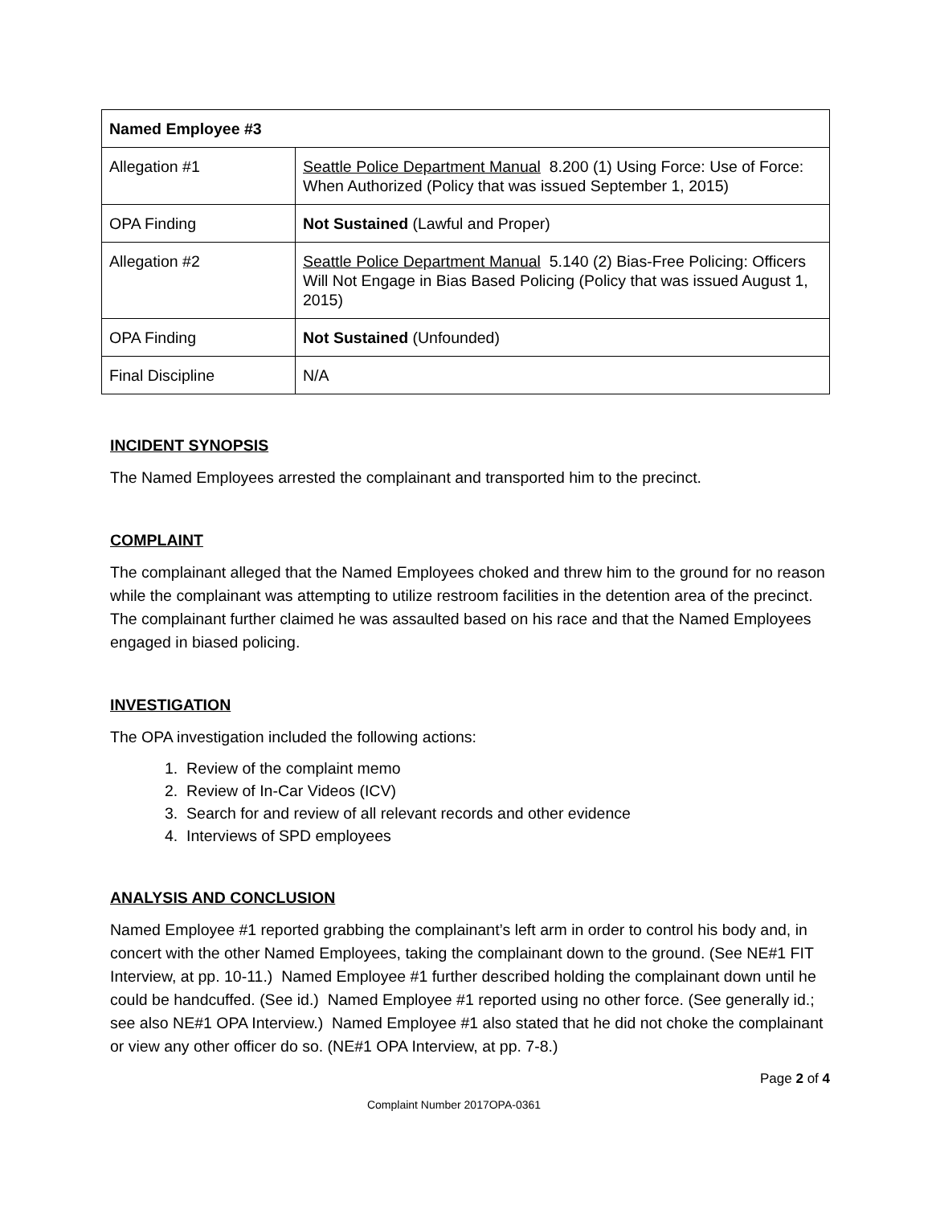| Named Employee #3 | |
| --- | --- |
| Allegation #1 | Seattle Police Department Manual 8.200 (1) Using Force: Use of Force: When Authorized (Policy that was issued September 1, 2015) |
| OPA Finding | Not Sustained (Lawful and Proper) |
| Allegation #2 | Seattle Police Department Manual 5.140 (2) Bias-Free Policing: Officers Will Not Engage in Bias Based Policing (Policy that was issued August 1, 2015) |
| OPA Finding | Not Sustained (Unfounded) |
| Final Discipline | N/A |
INCIDENT SYNOPSIS
The Named Employees arrested the complainant and transported him to the precinct.
COMPLAINT
The complainant alleged that the Named Employees choked and threw him to the ground for no reason while the complainant was attempting to utilize restroom facilities in the detention area of the precinct. The complainant further claimed he was assaulted based on his race and that the Named Employees engaged in biased policing.
INVESTIGATION
The OPA investigation included the following actions:
1. Review of the complaint memo
2. Review of In-Car Videos (ICV)
3. Search for and review of all relevant records and other evidence
4. Interviews of SPD employees
ANALYSIS AND CONCLUSION
Named Employee #1 reported grabbing the complainant’s left arm in order to control his body and, in concert with the other Named Employees, taking the complainant down to the ground. (See NE#1 FIT Interview, at pp. 10-11.) Named Employee #1 further described holding the complainant down until he could be handcuffed. (See id.) Named Employee #1 reported using no other force. (See generally id.; see also NE#1 OPA Interview.) Named Employee #1 also stated that he did not choke the complainant or view any other officer do so. (NE#1 OPA Interview, at pp. 7-8.)
Page 2 of 4
Complaint Number 2017OPA-0361